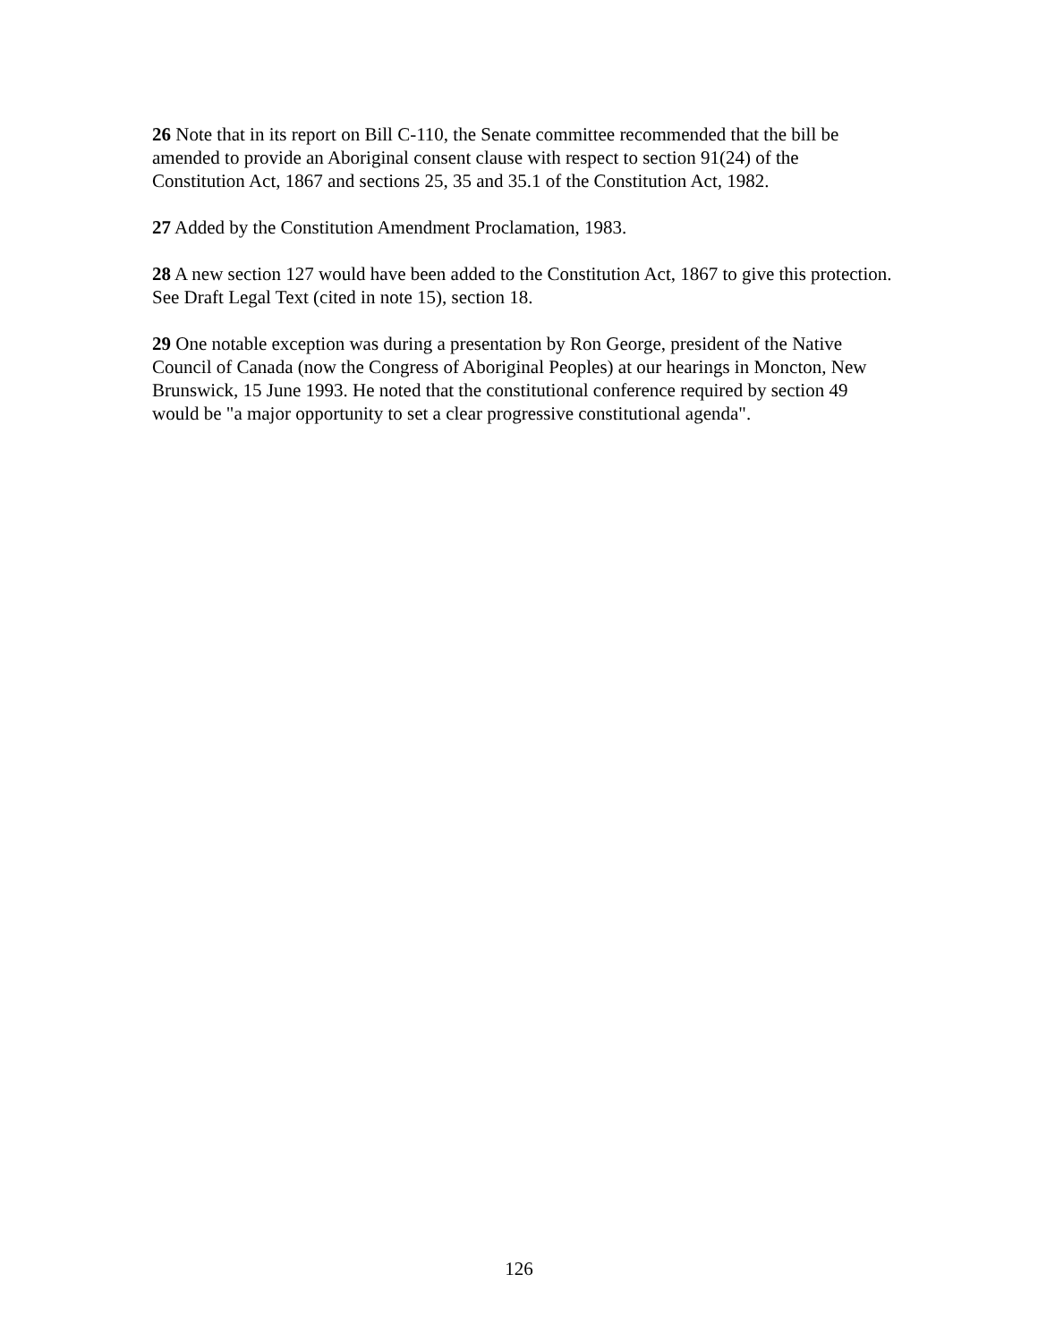26 Note that in its report on Bill C-110, the Senate committee recommended that the bill be amended to provide an Aboriginal consent clause with respect to section 91(24) of the Constitution Act, 1867 and sections 25, 35 and 35.1 of the Constitution Act, 1982.
27 Added by the Constitution Amendment Proclamation, 1983.
28 A new section 127 would have been added to the Constitution Act, 1867 to give this protection. See Draft Legal Text (cited in note 15), section 18.
29 One notable exception was during a presentation by Ron George, president of the Native Council of Canada (now the Congress of Aboriginal Peoples) at our hearings in Moncton, New Brunswick, 15 June 1993. He noted that the constitutional conference required by section 49 would be "a major opportunity to set a clear progressive constitutional agenda".
126